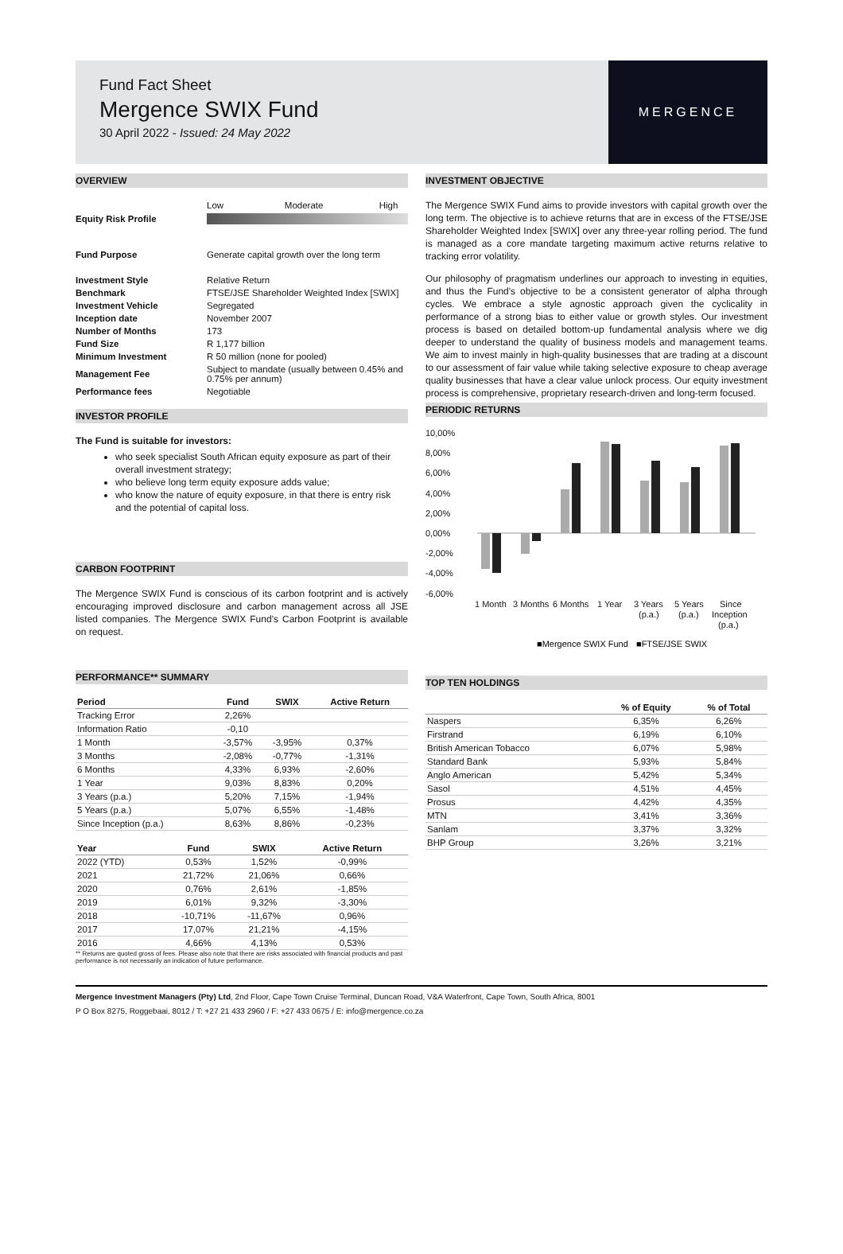Fund Fact Sheet
Mergence SWIX Fund
30 April 2022 - Issued: 24 May 2022
MERGENCE
OVERVIEW
| | Low Moderate High |
| Equity Risk Profile | |
| Fund Purpose | Generate capital growth over the long term |
| Investment Style | Relative Return |
| Benchmark | FTSE/JSE Shareholder Weighted Index [SWIX] |
| Investment Vehicle | Segregated |
| Inception date | November 2007 |
| Number of Months | 173 |
| Fund Size | R 1,177 billion |
| Minimum Investment | R 50 million (none for pooled) |
| Management Fee | Subject to mandate (usually between 0.45% and 0.75% per annum) |
| Performance fees | Negotiable |
INVESTOR PROFILE
The Fund is suitable for investors:
who seek specialist South African equity exposure as part of their overall investment strategy;
who believe long term equity exposure adds value;
who know the nature of equity exposure, in that there is entry risk and the potential of capital loss.
CARBON FOOTPRINT
The Mergence SWIX Fund is conscious of its carbon footprint and is actively encouraging improved disclosure and carbon management across all JSE listed companies. The Mergence SWIX Fund's Carbon Footprint is available on request.
PERFORMANCE** SUMMARY
| Period | Fund | SWIX | Active Return |
| --- | --- | --- | --- |
| Tracking Error | 2,26% | | |
| Information Ratio | -0,10 | | |
| 1 Month | -3,57% | -3,95% | 0,37% |
| 3 Months | -2,08% | -0,77% | -1,31% |
| 6 Months | 4,33% | 6,93% | -2,60% |
| 1 Year | 9,03% | 8,83% | 0,20% |
| 3 Years (p.a.) | 5,20% | 7,15% | -1,94% |
| 5 Years (p.a.) | 5,07% | 6,55% | -1,48% |
| Since Inception (p.a.) | 8,63% | 8,86% | -0,23% |
| Year | Fund | SWIX | Active Return |
| --- | --- | --- | --- |
| 2022 (YTD) | 0,53% | 1,52% | -0,99% |
| 2021 | 21,72% | 21,06% | 0,66% |
| 2020 | 0,76% | 2,61% | -1,85% |
| 2019 | 6,01% | 9,32% | -3,30% |
| 2018 | -10,71% | -11,67% | 0,96% |
| 2017 | 17,07% | 21,21% | -4,15% |
| 2016 | 4,66% | 4,13% | 0,53% |
** Returns are quoted gross of fees. Please also note that there are risks associated with financial products and past performance is not necessarily an indication of future performance.
INVESTMENT OBJECTIVE
The Mergence SWIX Fund aims to provide investors with capital growth over the long term. The objective is to achieve returns that are in excess of the FTSE/JSE Shareholder Weighted Index [SWIX] over any three-year rolling period. The fund is managed as a core mandate targeting maximum active returns relative to tracking error volatility.
Our philosophy of pragmatism underlines our approach to investing in equities, and thus the Fund's objective to be a consistent generator of alpha through cycles. We embrace a style agnostic approach given the cyclicality in performance of a strong bias to either value or growth styles. Our investment process is based on detailed bottom-up fundamental analysis where we dig deeper to understand the quality of business models and management teams. We aim to invest mainly in high-quality businesses that are trading at a discount to our assessment of fair value while taking selective exposure to cheap average quality businesses that have a clear value unlock process. Our equity investment process is comprehensive, proprietary research-driven and long-term focused.
PERIODIC RETURNS
10,00%
8,00%
6,00%
4,00%
2,00%
0,00%
-2,00%
-4,00%
-6,00%
1 Month
3 Months
6 Months
1 Year
3 Years
(p.a.)
5 Years
(p.a.)
Since
Inception
(p.a.)
■Mergence SWIX Fund
■FTSE/JSE SWIX
TOP TEN HOLDINGS
| | % of Equity | % of Total |
| --- | --- | --- |
| Naspers | 6,35% | 6,26% |
| Firstrand | 6,19% | 6,10% |
| British American Tobacco | 6,07% | 5,98% |
| Standard Bank | 5,93% | 5,84% |
| Anglo American | 5,42% | 5,34% |
| Sasol | 4,51% | 4,45% |
| Prosus | 4,42% | 4,35% |
| MTN | 3,41% | 3,36% |
| Sanlam | 3,37% | 3,32% |
| BHP Group | 3,26% | 3,21% |
Mergence Investment Managers (Pty) Ltd, 2nd Floor, Cape Town Cruise Terminal, Duncan Road, V&A Waterfront, Cape Town, South Africa, 8001
P O Box 8275, Roggebaai, 8012 / T: +27 21 433 2960 / F: +27 433 0675 / E: info@mergence.co.za